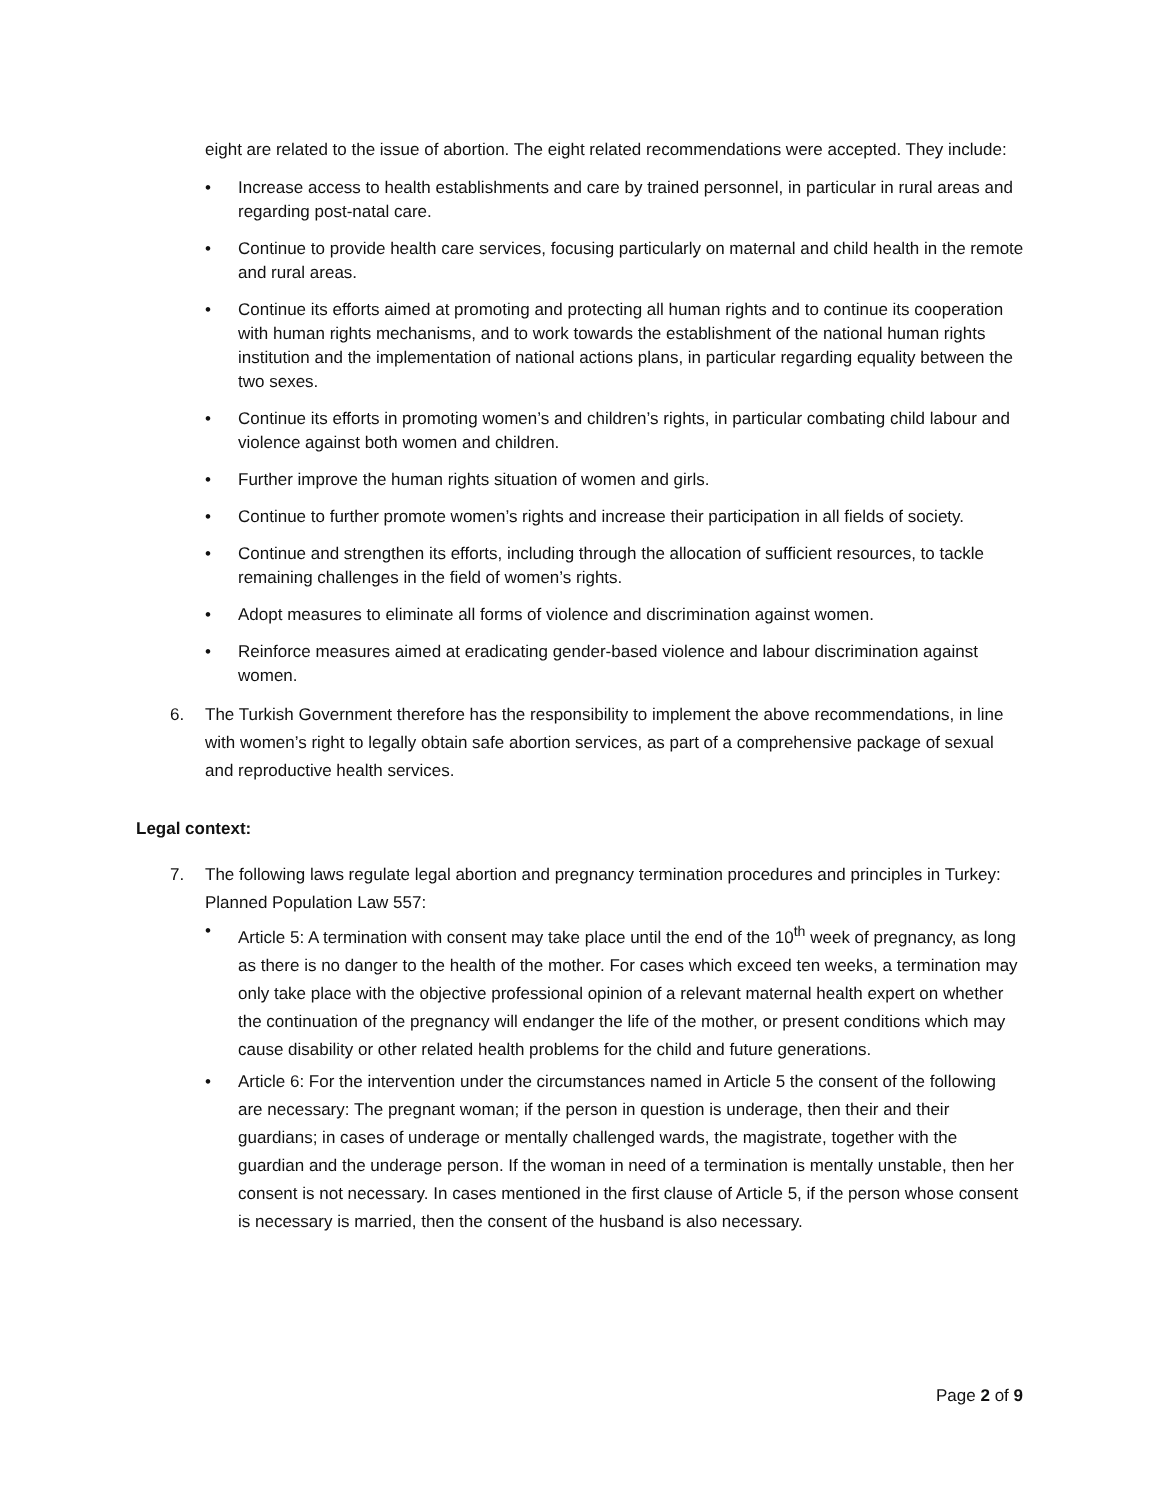eight are related to the issue of abortion. The eight related recommendations were accepted. They include:
• Increase access to health establishments and care by trained personnel, in particular in rural areas and regarding post-natal care.
• Continue to provide health care services, focusing particularly on maternal and child health in the remote and rural areas.
• Continue its efforts aimed at promoting and protecting all human rights and to continue its cooperation with human rights mechanisms, and to work towards the establishment of the national human rights institution and the implementation of national actions plans, in particular regarding equality between the two sexes.
• Continue its efforts in promoting women’s and children’s rights, in particular combating child labour and violence against both women and children.
• Further improve the human rights situation of women and girls.
• Continue to further promote women’s rights and increase their participation in all fields of society.
• Continue and strengthen its efforts, including through the allocation of sufficient resources, to tackle remaining challenges in the field of women’s rights.
• Adopt measures to eliminate all forms of violence and discrimination against women.
• Reinforce measures aimed at eradicating gender-based violence and labour discrimination against women.
6. The Turkish Government therefore has the responsibility to implement the above recommendations, in line with women’s right to legally obtain safe abortion services, as part of a comprehensive package of sexual and reproductive health services.
Legal context:
7. The following laws regulate legal abortion and pregnancy termination procedures and principles in Turkey: Planned Population Law 557:
• Article 5: A termination with consent may take place until the end of the 10<sup>th</sup> week of pregnancy, as long as there is no danger to the health of the mother. For cases which exceed ten weeks, a termination may only take place with the objective professional opinion of a relevant maternal health expert on whether the continuation of the pregnancy will endanger the life of the mother, or present conditions which may cause disability or other related health problems for the child and future generations.
• Article 6: For the intervention under the circumstances named in Article 5 the consent of the following are necessary: The pregnant woman; if the person in question is underage, then their and their guardians; in cases of underage or mentally challenged wards, the magistrate, together with the guardian and the underage person. If the woman in need of a termination is mentally unstable, then her consent is not necessary. In cases mentioned in the first clause of Article 5, if the person whose consent is necessary is married, then the consent of the husband is also necessary.
Page 2 of 9